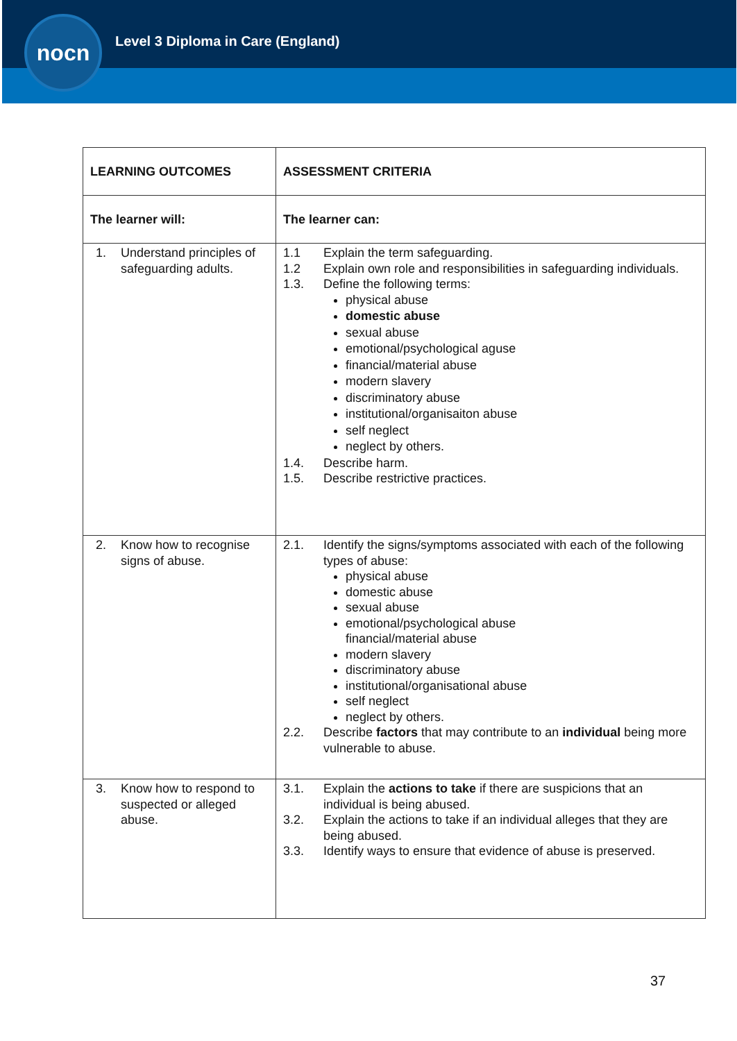nocn
Level 3 Diploma in Care (England)
| LEARNING OUTCOMES | ASSESSMENT CRITERIA |
| --- | --- |
| The learner will: | The learner can: |
| 1. Understand principles of safeguarding adults. | 1.1 Explain the term safeguarding. 1.2 Explain own role and responsibilities in safeguarding individuals. 1.3. Define the following terms: physical abuse domestic abuse sexual abuse emotional/psychological aguse financial/material abuse modern slavery discriminatory abuse institutional/organisaiton abuse self neglect neglect by others. 1.4. Describe harm. 1.5. Describe restrictive practices. |
| 2. Know how to recognise signs of abuse. | 2.1. Identify the signs/symptoms associated with each of the following types of abuse: physical abuse domestic abuse sexual abuse emotional/psychological abuse financial/material abuse modern slavery discriminatory abuse institutional/organisational abuse self neglect neglect by others. 2.2. Describe factors that may contribute to an individual being more vulnerable to abuse. |
| 3. Know how to respond to suspected or alleged abuse. | 3.1. Explain the actions to take if there are suspicions that an individual is being abused. 3.2. Explain the actions to take if an individual alleges that they are being abused. 3.3. Identify ways to ensure that evidence of abuse is preserved. |
37